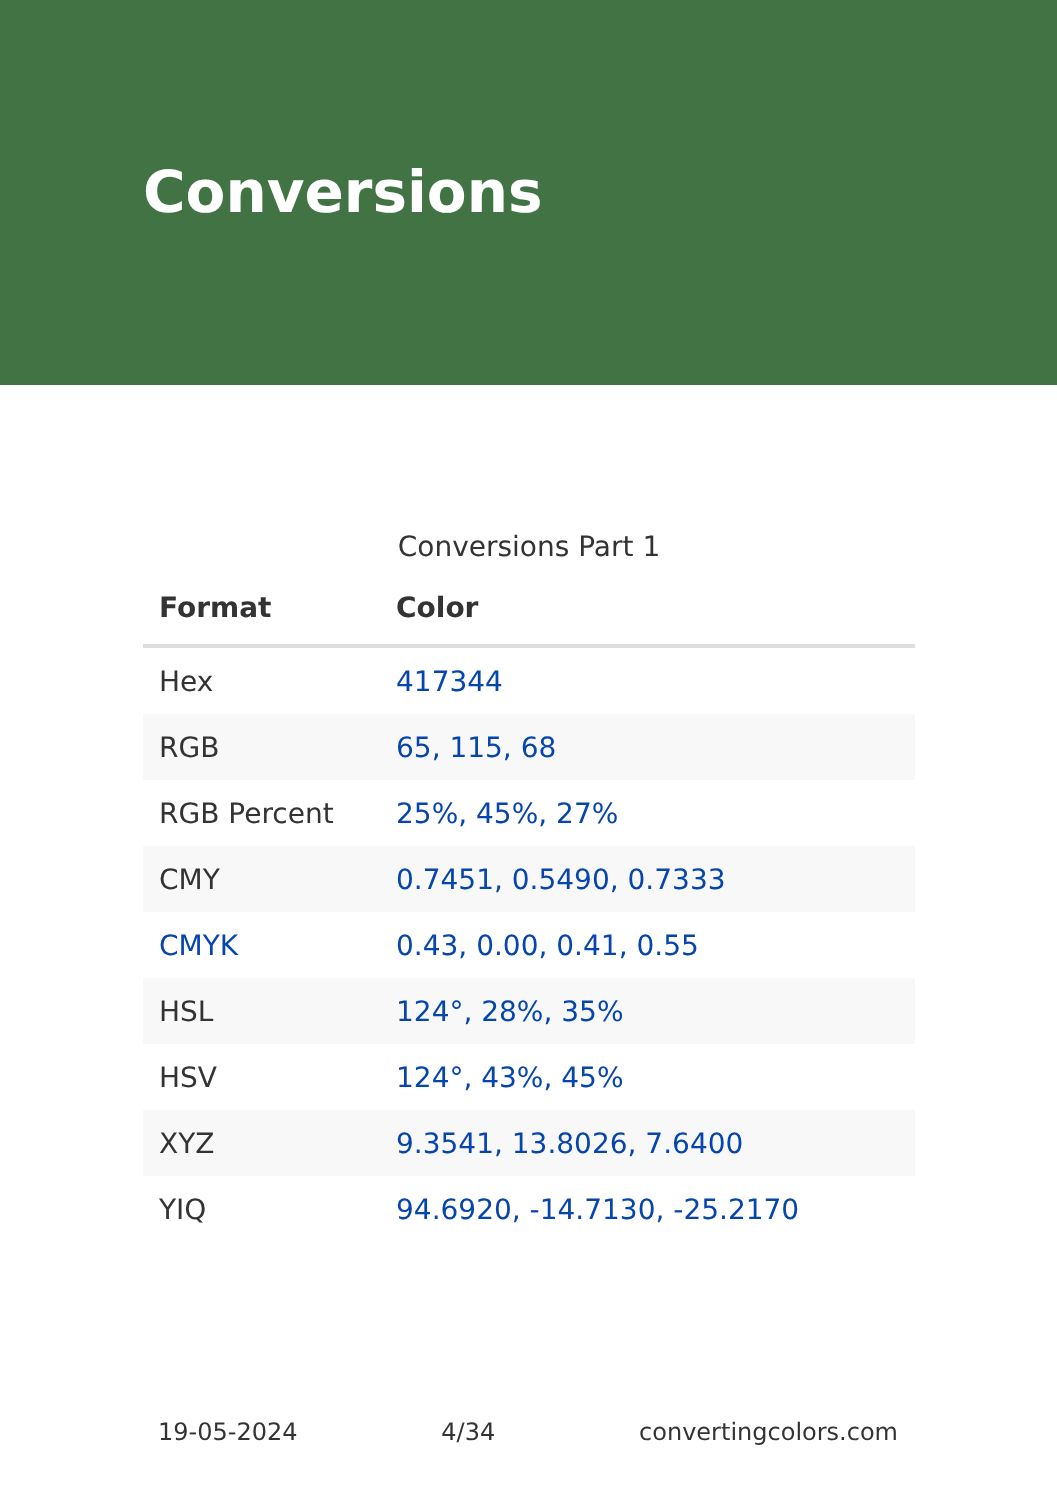Conversions
Conversions Part 1
| Format | Color |
| --- | --- |
| Hex | 417344 |
| RGB | 65, 115, 68 |
| RGB Percent | 25%, 45%, 27% |
| CMY | 0.7451, 0.5490, 0.7333 |
| CMYK | 0.43, 0.00, 0.41, 0.55 |
| HSL | 124°, 28%, 35% |
| HSV | 124°, 43%, 45% |
| XYZ | 9.3541, 13.8026, 7.6400 |
| YIQ | 94.6920, -14.7130, -25.2170 |
19-05-2024 4/34 convertingcolors.com